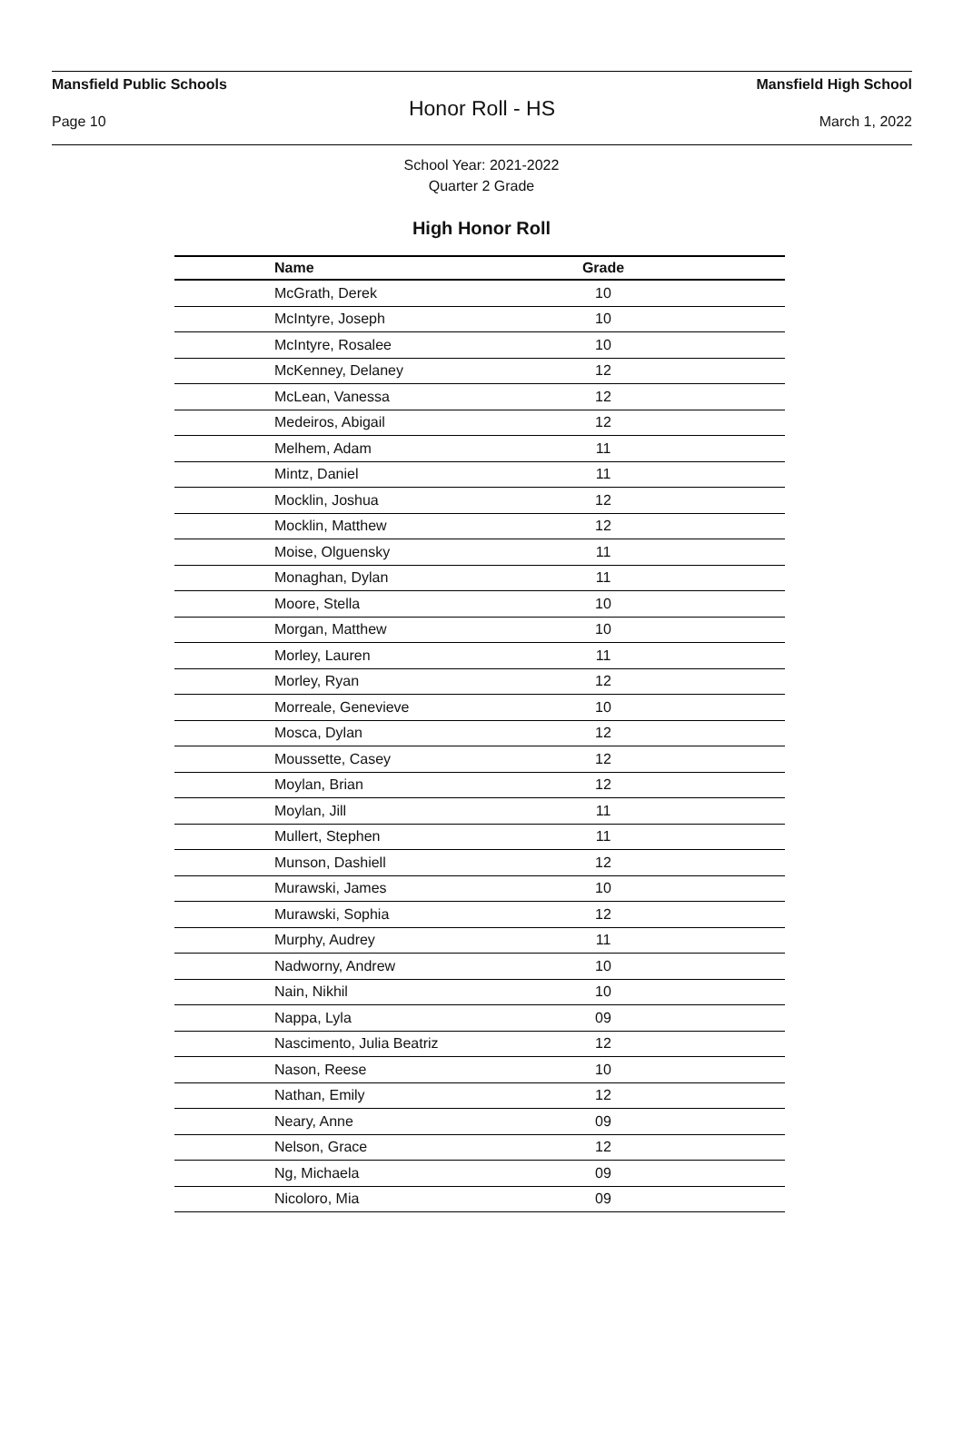Mansfield Public Schools Mansfield High School
Honor Roll - HS
Page 10 March 1, 2022
School Year: 2021-2022
Quarter 2 Grade
High Honor Roll
| Name | Grade | |
| --- | --- | --- |
| McGrath, Derek | 10 | |
| McIntyre, Joseph | 10 | |
| McIntyre, Rosalee | 10 | |
| McKenney, Delaney | 12 | |
| McLean, Vanessa | 12 | |
| Medeiros, Abigail | 12 | |
| Melhem, Adam | 11 | |
| Mintz, Daniel | 11 | |
| Mocklin, Joshua | 12 | |
| Mocklin, Matthew | 12 | |
| Moise, Olguensky | 11 | |
| Monaghan, Dylan | 11 | |
| Moore, Stella | 10 | |
| Morgan, Matthew | 10 | |
| Morley, Lauren | 11 | |
| Morley, Ryan | 12 | |
| Morreale, Genevieve | 10 | |
| Mosca, Dylan | 12 | |
| Moussette, Casey | 12 | |
| Moylan, Brian | 12 | |
| Moylan, Jill | 11 | |
| Mullert, Stephen | 11 | |
| Munson, Dashiell | 12 | |
| Murawski, James | 10 | |
| Murawski, Sophia | 12 | |
| Murphy, Audrey | 11 | |
| Nadworny, Andrew | 10 | |
| Nain, Nikhil | 10 | |
| Nappa, Lyla | 09 | |
| Nascimento, Julia Beatriz | 12 | |
| Nason, Reese | 10 | |
| Nathan, Emily | 12 | |
| Neary, Anne | 09 | |
| Nelson, Grace | 12 | |
| Ng, Michaela | 09 | |
| Nicoloro, Mia | 09 | |